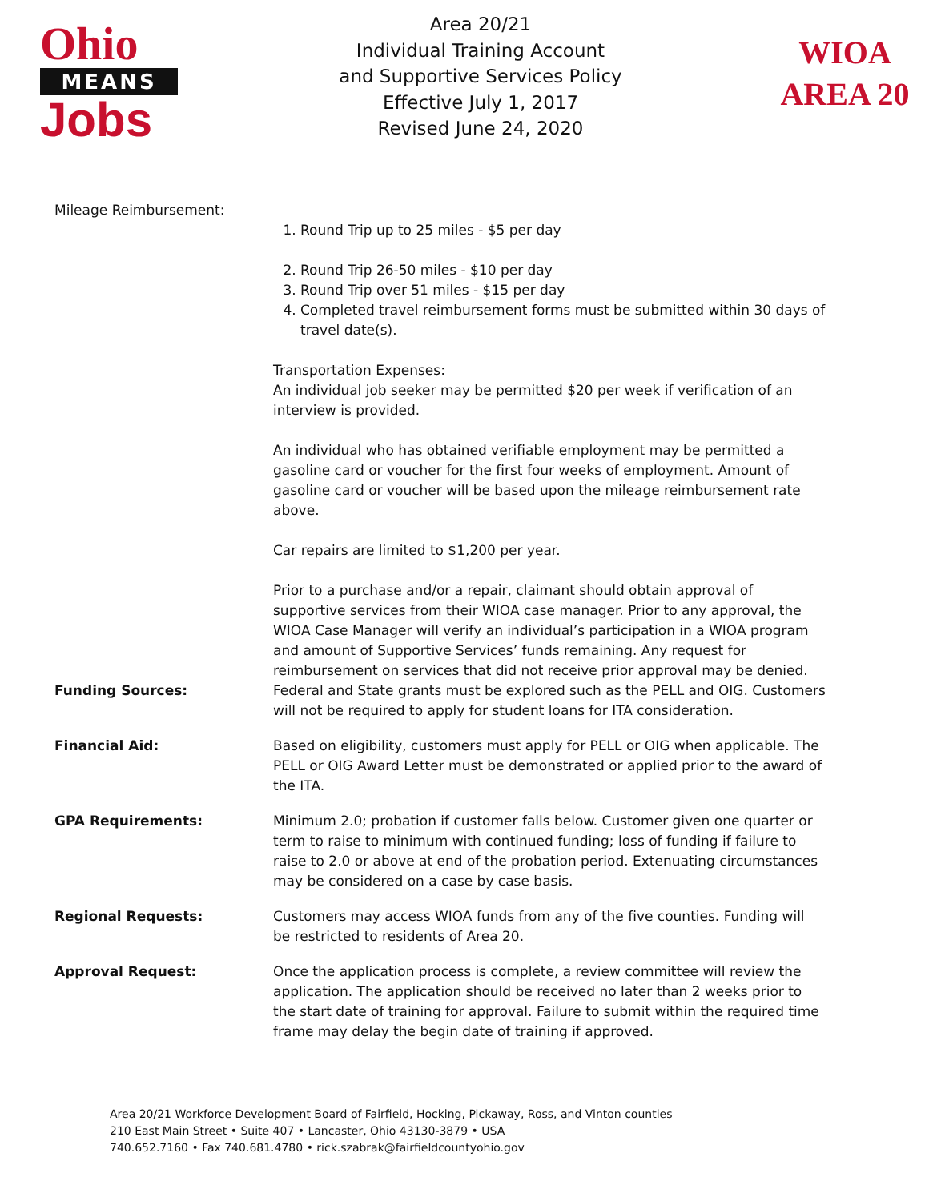Ohio
MEANS
Jobs
Area 20/21
Individual Training Account
and Supportive Services Policy
Effective July 1, 2017
Revised June 24, 2020
WIOA
AREA 20
Mileage Reimbursement:
1. Round Trip up to 25 miles - $5 per day
2. Round Trip 26-50 miles - $10 per day
3. Round Trip over 51 miles - $15 per day
4. Completed travel reimbursement forms must be submitted within 30 days of travel date(s).
Transportation Expenses:
An individual job seeker may be permitted $20 per week if verification of an interview is provided.
An individual who has obtained verifiable employment may be permitted a gasoline card or voucher for the first four weeks of employment. Amount of gasoline card or voucher will be based upon the mileage reimbursement rate above.
Car repairs are limited to $1,200 per year.
Prior to a purchase and/or a repair, claimant should obtain approval of supportive services from their WIOA case manager. Prior to any approval, the WIOA Case Manager will verify an individual’s participation in a WIOA program and amount of Supportive Services’ funds remaining. Any request for reimbursement on services that did not receive prior approval may be denied.
Funding Sources: Federal and State grants must be explored such as the PELL and OIG. Customers will not be required to apply for student loans for ITA consideration.
Financial Aid: Based on eligibility, customers must apply for PELL or OIG when applicable. The PELL or OIG Award Letter must be demonstrated or applied prior to the award of the ITA.
GPA Requirements: Minimum 2.0; probation if customer falls below. Customer given one quarter or term to raise to minimum with continued funding; loss of funding if failure to raise to 2.0 or above at end of the probation period. Extenuating circumstances may be considered on a case by case basis.
Regional Requests: Customers may access WIOA funds from any of the five counties. Funding will be restricted to residents of Area 20.
Approval Request: Once the application process is complete, a review committee will review the application. The application should be received no later than 2 weeks prior to the start date of training for approval. Failure to submit within the required time frame may delay the begin date of training if approved.
Area 20/21 Workforce Development Board of Fairfield, Hocking, Pickaway, Ross, and Vinton counties
210 East Main Street • Suite 407 • Lancaster, Ohio 43130-3879 • USA
740.652.7160 • Fax 740.681.4780 • rick.szabrak@fairfieldcountyohio.gov